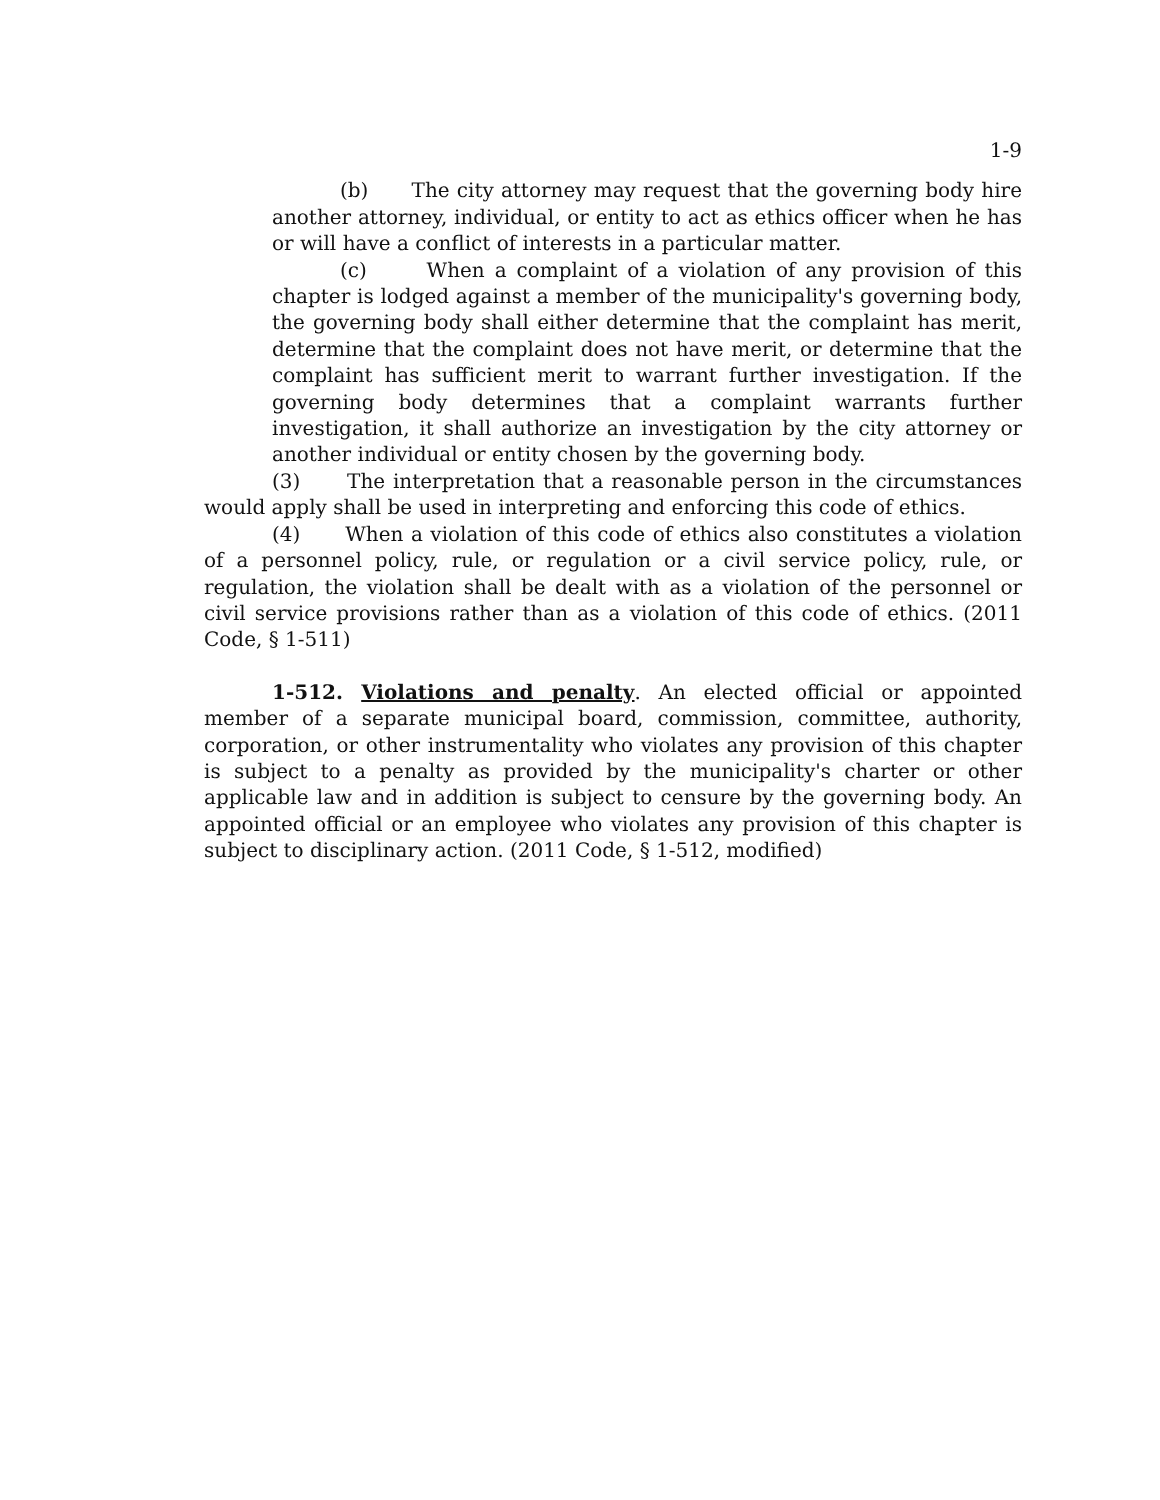1-9
(b) The city attorney may request that the governing body hire another attorney, individual, or entity to act as ethics officer when he has or will have a conflict of interests in a particular matter.
(c) When a complaint of a violation of any provision of this chapter is lodged against a member of the municipality's governing body, the governing body shall either determine that the complaint has merit, determine that the complaint does not have merit, or determine that the complaint has sufficient merit to warrant further investigation. If the governing body determines that a complaint warrants further investigation, it shall authorize an investigation by the city attorney or another individual or entity chosen by the governing body.
(3) The interpretation that a reasonable person in the circumstances would apply shall be used in interpreting and enforcing this code of ethics.
(4) When a violation of this code of ethics also constitutes a violation of a personnel policy, rule, or regulation or a civil service policy, rule, or regulation, the violation shall be dealt with as a violation of the personnel or civil service provisions rather than as a violation of this code of ethics. (2011 Code, § 1-511)
1-512. Violations and penalty. An elected official or appointed member of a separate municipal board, commission, committee, authority, corporation, or other instrumentality who violates any provision of this chapter is subject to a penalty as provided by the municipality's charter or other applicable law and in addition is subject to censure by the governing body. An appointed official or an employee who violates any provision of this chapter is subject to disciplinary action. (2011 Code, § 1-512, modified)